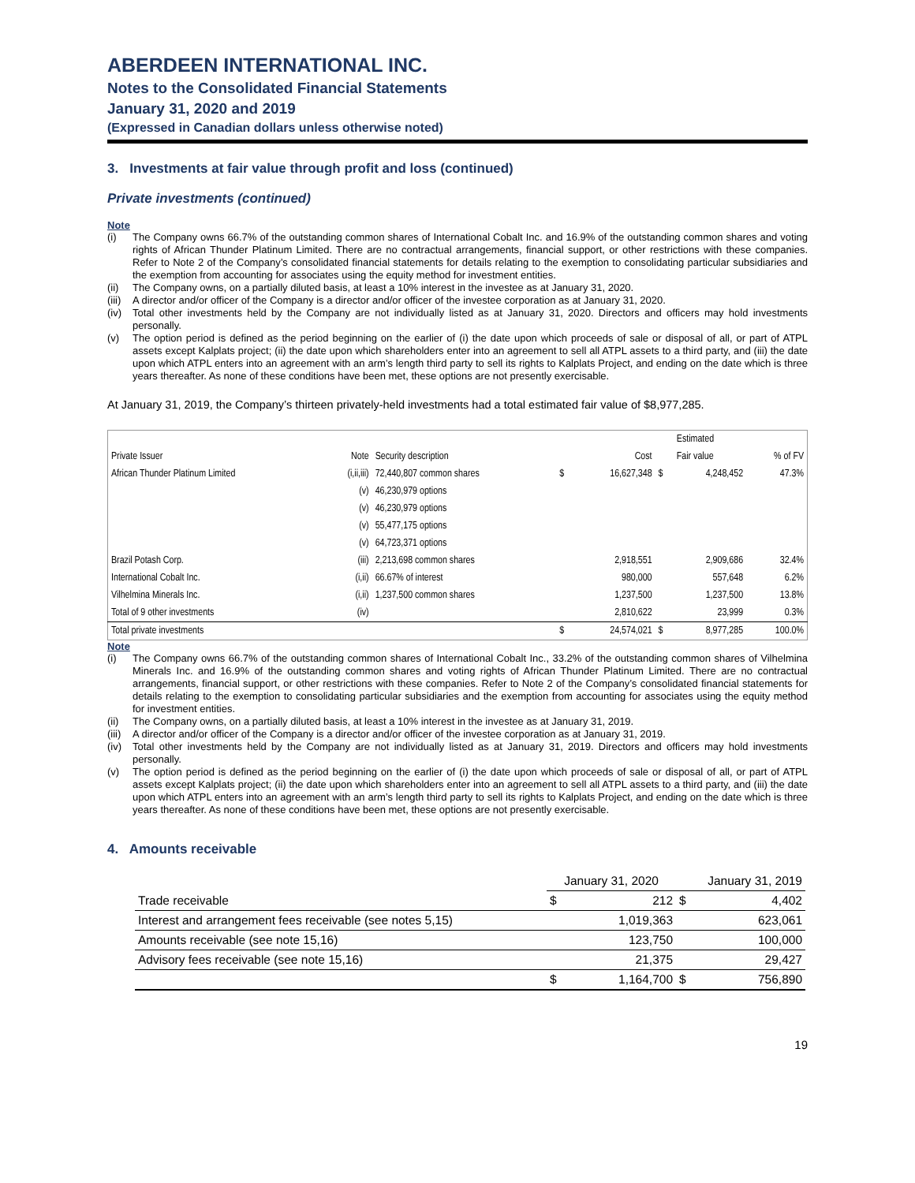ABERDEEN INTERNATIONAL INC.
Notes to the Consolidated Financial Statements
January 31, 2020 and 2019
(Expressed in Canadian dollars unless otherwise noted)
3. Investments at fair value through profit and loss (continued)
Private investments (continued)
Note
(i) The Company owns 66.7% of the outstanding common shares of International Cobalt Inc. and 16.9% of the outstanding common shares and voting rights of African Thunder Platinum Limited. There are no contractual arrangements, financial support, or other restrictions with these companies. Refer to Note 2 of the Company’s consolidated financial statements for details relating to the exemption to consolidating particular subsidiaries and the exemption from accounting for associates using the equity method for investment entities.
(ii) The Company owns, on a partially diluted basis, at least a 10% interest in the investee as at January 31, 2020.
(iii) A director and/or officer of the Company is a director and/or officer of the investee corporation as at January 31, 2020.
(iv) Total other investments held by the Company are not individually listed as at January 31, 2020. Directors and officers may hold investments personally.
(v) The option period is defined as the period beginning on the earlier of (i) the date upon which proceeds of sale or disposal of all, or part of ATPL assets except Kalplats project; (ii) the date upon which shareholders enter into an agreement to sell all ATPL assets to a third party, and (iii) the date upon which ATPL enters into an agreement with an arm’s length third party to sell its rights to Kalplats Project, and ending on the date which is three years thereafter. As none of these conditions have been met, these options are not presently exercisable.
At January 31, 2019, the Company’s thirteen privately-held investments had a total estimated fair value of $8,977,285.
| | | | | | | Estimated | |
| Private Issuer | Note | Security description | | Cost | | Fair value | % of FV |
| African Thunder Platinum Limited | (i,ii,iii) | 72,440,807 common shares | $ | 16,627,348 | $ | 4,248,452 | 47.3% |
| | (v) | 46,230,979 options | | | | | |
| | (v) | 46,230,979 options | | | | | |
| | (v) | 55,477,175 options | | | | | |
| | (v) | 64,723,371 options | | | | | |
| Brazil Potash Corp. | (iii) | 2,213,698 common shares | | 2,918,551 | | 2,909,686 | 32.4% |
| International Cobalt Inc. | (i,ii) | 66.67% of interest | | 980,000 | | 557,648 | 6.2% |
| Vilhelmina Minerals Inc. | (i,ii) | 1,237,500 common shares | | 1,237,500 | | 1,237,500 | 13.8% |
| Total of 9 other investments | (iv) | | | 2,810,622 | | 23,999 | 0.3% |
| Total private investments | | | $ | 24,574,021 | $ | 8,977,285 | 100.0% |
Note
(i) The Company owns 66.7% of the outstanding common shares of International Cobalt Inc., 33.2% of the outstanding common shares of Vilhelmina Minerals Inc. and 16.9% of the outstanding common shares and voting rights of African Thunder Platinum Limited. There are no contractual arrangements, financial support, or other restrictions with these companies. Refer to Note 2 of the Company’s consolidated financial statements for details relating to the exemption to consolidating particular subsidiaries and the exemption from accounting for associates using the equity method for investment entities.
(ii) The Company owns, on a partially diluted basis, at least a 10% interest in the investee as at January 31, 2019.
(iii) A director and/or officer of the Company is a director and/or officer of the investee corporation as at January 31, 2019.
(iv) Total other investments held by the Company are not individually listed as at January 31, 2019. Directors and officers may hold investments personally.
(v) The option period is defined as the period beginning on the earlier of (i) the date upon which proceeds of sale or disposal of all, or part of ATPL assets except Kalplats project; (ii) the date upon which shareholders enter into an agreement to sell all ATPL assets to a third party, and (iii) the date upon which ATPL enters into an agreement with an arm’s length third party to sell its rights to Kalplats Project, and ending on the date which is three years thereafter. As none of these conditions have been met, these options are not presently exercisable.
4. Amounts receivable
| | January 31, 2020 | | January 31, 2019 | |
| Trade receivable | $ | 212 | $ | 4,402 |
| Interest and arrangement fees receivable (see notes 5,15) | | 1,019,363 | | 623,061 |
| Amounts receivable (see note 15,16) | | 123,750 | | 100,000 |
| Advisory fees receivable (see note 15,16) | | 21,375 | | 29,427 |
| | $ | 1,164,700 | $ | 756,890 |
19